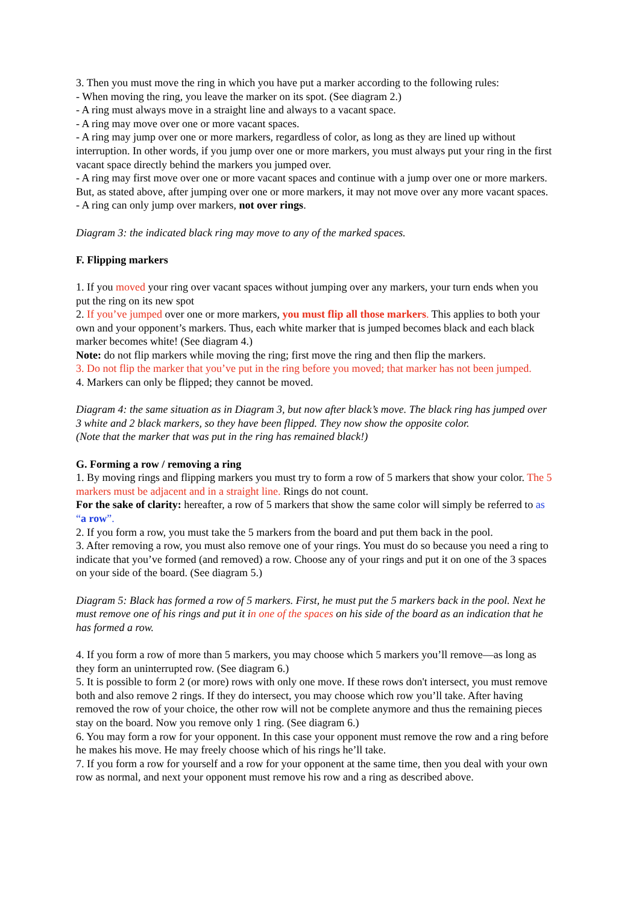3. Then you must move the ring in which you have put a marker according to the following rules:
- When moving the ring, you leave the marker on its spot. (See diagram 2.)
- A ring must always move in a straight line and always to a vacant space.
- A ring may move over one or more vacant spaces.
- A ring may jump over one or more markers, regardless of color, as long as they are lined up without interruption. In other words, if you jump over one or more markers, you must always put your ring in the first vacant space directly behind the markers you jumped over.
- A ring may first move over one or more vacant spaces and continue with a jump over one or more markers. But, as stated above, after jumping over one or more markers, it may not move over any more vacant spaces.
- A ring can only jump over markers, not over rings.
Diagram 3: the indicated black ring may move to any of the marked spaces.
F. Flipping markers
1. If you moved your ring over vacant spaces without jumping over any markers, your turn ends when you put the ring on its new spot
2. If you’ve jumped over one or more markers, you must flip all those markers. This applies to both your own and your opponent’s markers. Thus, each white marker that is jumped becomes black and each black marker becomes white! (See diagram 4.)
Note: do not flip markers while moving the ring; first move the ring and then flip the markers.
3. Do not flip the marker that you’ve put in the ring before you moved; that marker has not been jumped.
4. Markers can only be flipped; they cannot be moved.
Diagram 4: the same situation as in Diagram 3, but now after black’s move. The black ring has jumped over 3 white and 2 black markers, so they have been flipped. They now show the opposite color.
(Note that the marker that was put in the ring has remained black!)
G. Forming a row / removing a ring
1. By moving rings and flipping markers you must try to form a row of 5 markers that show your color. The 5 markers must be adjacent and in a straight line. Rings do not count.
For the sake of clarity: hereafter, a row of 5 markers that show the same color will simply be referred to as “a row”.
2. If you form a row, you must take the 5 markers from the board and put them back in the pool.
3. After removing a row, you must also remove one of your rings. You must do so because you need a ring to indicate that you’ve formed (and removed) a row. Choose any of your rings and put it on one of the 3 spaces on your side of the board. (See diagram 5.)
Diagram 5: Black has formed a row of 5 markers. First, he must put the 5 markers back in the pool. Next he must remove one of his rings and put it in one of the spaces on his side of the board as an indication that he has formed a row.
4. If you form a row of more than 5 markers, you may choose which 5 markers you’ll remove—as long as they form an uninterrupted row. (See diagram 6.)
5. It is possible to form 2 (or more) rows with only one move. If these rows don't intersect, you must remove both and also remove 2 rings. If they do intersect, you may choose which row you’ll take. After having removed the row of your choice, the other row will not be complete anymore and thus the remaining pieces stay on the board. Now you remove only 1 ring. (See diagram 6.)
6. You may form a row for your opponent. In this case your opponent must remove the row and a ring before he makes his move. He may freely choose which of his rings he’ll take.
7. If you form a row for yourself and a row for your opponent at the same time, then you deal with your own row as normal, and next your opponent must remove his row and a ring as described above.